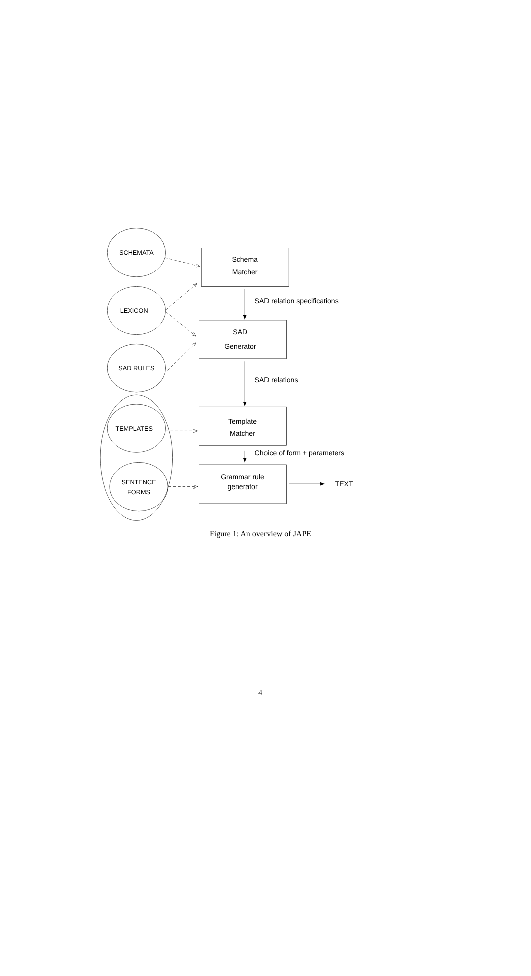SCHEMATA
Schema
Matcher
SAD relation specifications
LEXICON
SAD
Generator
SAD RULES
SAD relations
TEMPLATES
Template
Matcher
Choice of form + parameters
SENTENCE
FORMS
Grammar rule
generator
TEXT
Figure 1: An overview of JAPE
4